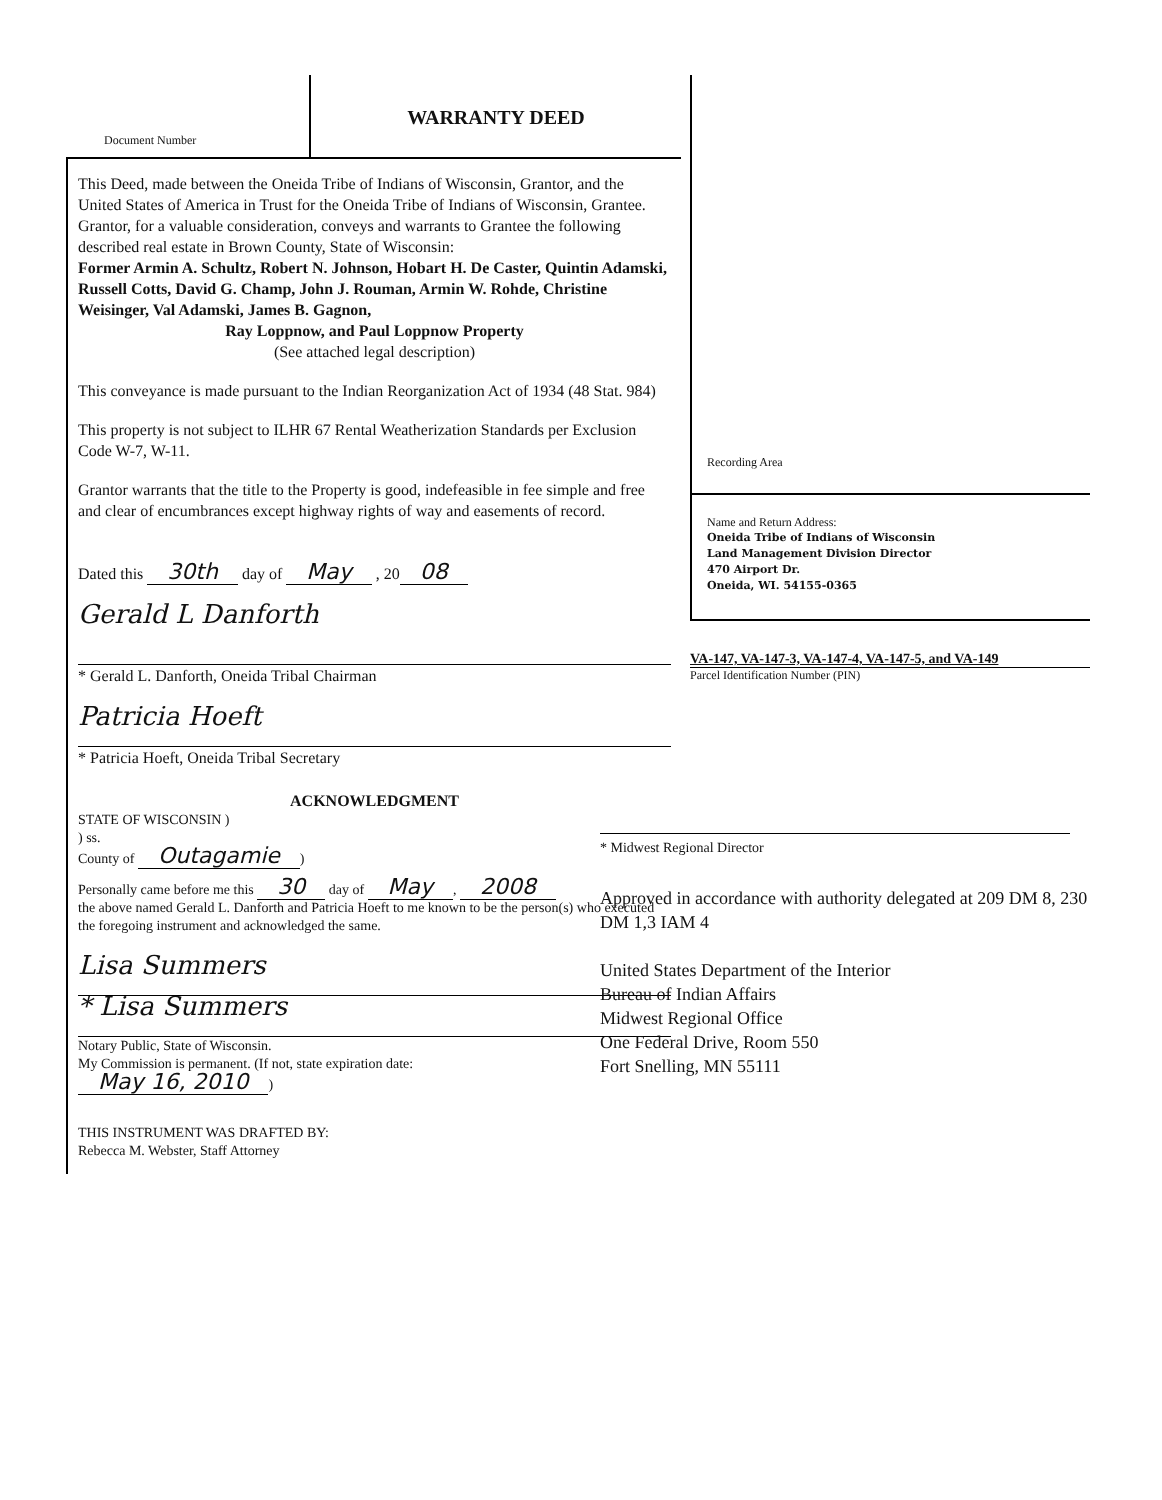Document Number
WARRANTY DEED
This Deed, made between the Oneida Tribe of Indians of Wisconsin, Grantor, and the United States of America in Trust for the Oneida Tribe of Indians of Wisconsin, Grantee. Grantor, for a valuable consideration, conveys and warrants to Grantee the following described real estate in Brown County, State of Wisconsin:
Former Armin A. Schultz, Robert N. Johnson, Hobart H. De Caster, Quintin Adamski, Russell Cotts, David G. Champ, John J. Rouman, Armin W. Rohde, Christine Weisinger, Val Adamski, James B. Gagnon,
Ray Loppnow, and Paul Loppnow Property
(See attached legal description)
This conveyance is made pursuant to the Indian Reorganization Act of 1934 (48 Stat. 984)
This property is not subject to ILHR 67 Rental Weatherization Standards per Exclusion Code W-7, W-11.
Grantor warrants that the title to the Property is good, indefeasible in fee simple and free and clear of encumbrances except highway rights of way and easements of record.
Dated this 30th day of May , 20 08
Gerald L Danforth
* Gerald L. Danforth, Oneida Tribal Chairman
Patricia Hoeft
* Patricia Hoeft, Oneida Tribal Secretary
ACKNOWLEDGMENT
STATE OF WISCONSIN )
) ss.
County of Outagamie)
Personally came before me this 30 day of May, 2008
the above named Gerald L. Danforth and Patricia Hoeft to me known to be the person(s) who executed the foregoing instrument and acknowledged the same.
Lisa Summers
* Lisa Summers
Notary Public, State of Wisconsin.
My Commission is permanent. (If not, state expiration date:
May 16, 2010)
THIS INSTRUMENT WAS DRAFTED BY:
Rebecca M. Webster, Staff Attorney
Recording Area
Name and Return Address:
Oneida Tribe of Indians of Wisconsin
Land Management Division Director
470 Airport Dr.
Oneida, WI. 54155-0365
VA-147, VA-147-3, VA-147-4, VA-147-5, and VA-149
Parcel Identification Number (PIN)
* Midwest Regional Director
Approved in accordance with authority delegated at 209 DM 8, 230 DM 1,3 IAM 4
United States Department of the Interior
Bureau of Indian Affairs
Midwest Regional Office
One Federal Drive, Room 550
Fort Snelling, MN 55111